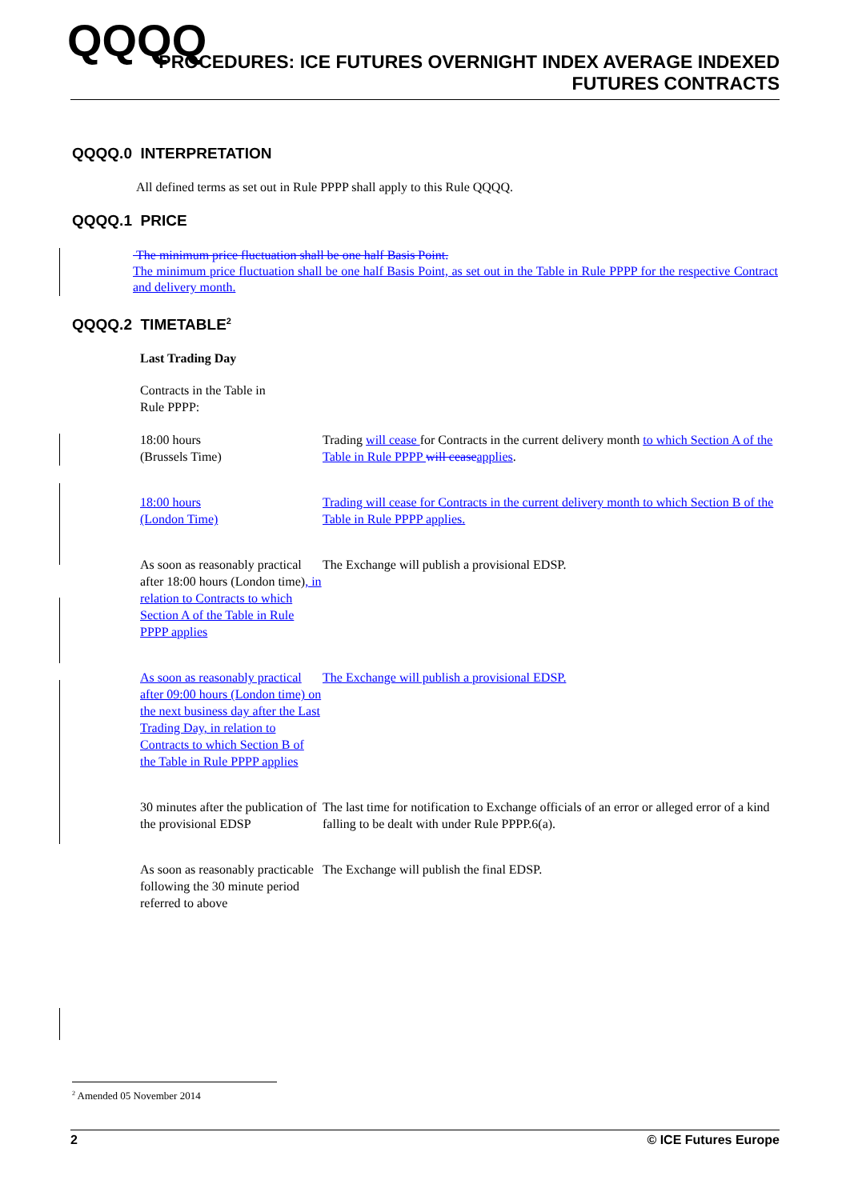QQQQ
PROCEDURES: ICE FUTURES OVERNIGHT INDEX AVERAGE INDEXED
FUTURES CONTRACTS
QQQQ.0 INTERPRETATION
All defined terms as set out in Rule PPPP shall apply to this Rule QQQQ.
QQQQ.1 PRICE
The minimum price fluctuation shall be one half Basis Point.
The minimum price fluctuation shall be one half Basis Point, as set out in the Table in Rule PPPP for the respective Contract and delivery month.
QQQQ.2 TIMETABLE<sup>2</sup>
Last Trading Day
Contracts in the Table in
Rule PPPP:
| 18:00 hours (Brussels Time) | Trading will cease for Contracts in the current delivery month to which Section A of the Table in Rule PPPP will cease applies . |
| 18:00 hours (London Time) | Trading will cease for Contracts in the current delivery month to which Section B of the Table in Rule PPPP applies. |
| As soon as reasonably practical after 18:00 hours (London time) , in relation to Contracts to which Section A of the Table in Rule PPPP applies | The Exchange will publish a provisional EDSP. |
| As soon as reasonably practical after 09:00 hours (London time) on the next business day after the Last Trading Day, in relation to Contracts to which Section B of the Table in Rule PPPP applies | The Exchange will publish a provisional EDSP. |
| 30 minutes after the publication of the provisional EDSP | The last time for notification to Exchange officials of an error or alleged error of a kind falling to be dealt with under Rule PPPP.6(a). |
| As soon as reasonably practicable following the 30 minute period referred to above | The Exchange will publish the final EDSP. |
<sup>2</sup> Amended 05 November 2014
2 © ICE Futures Europe